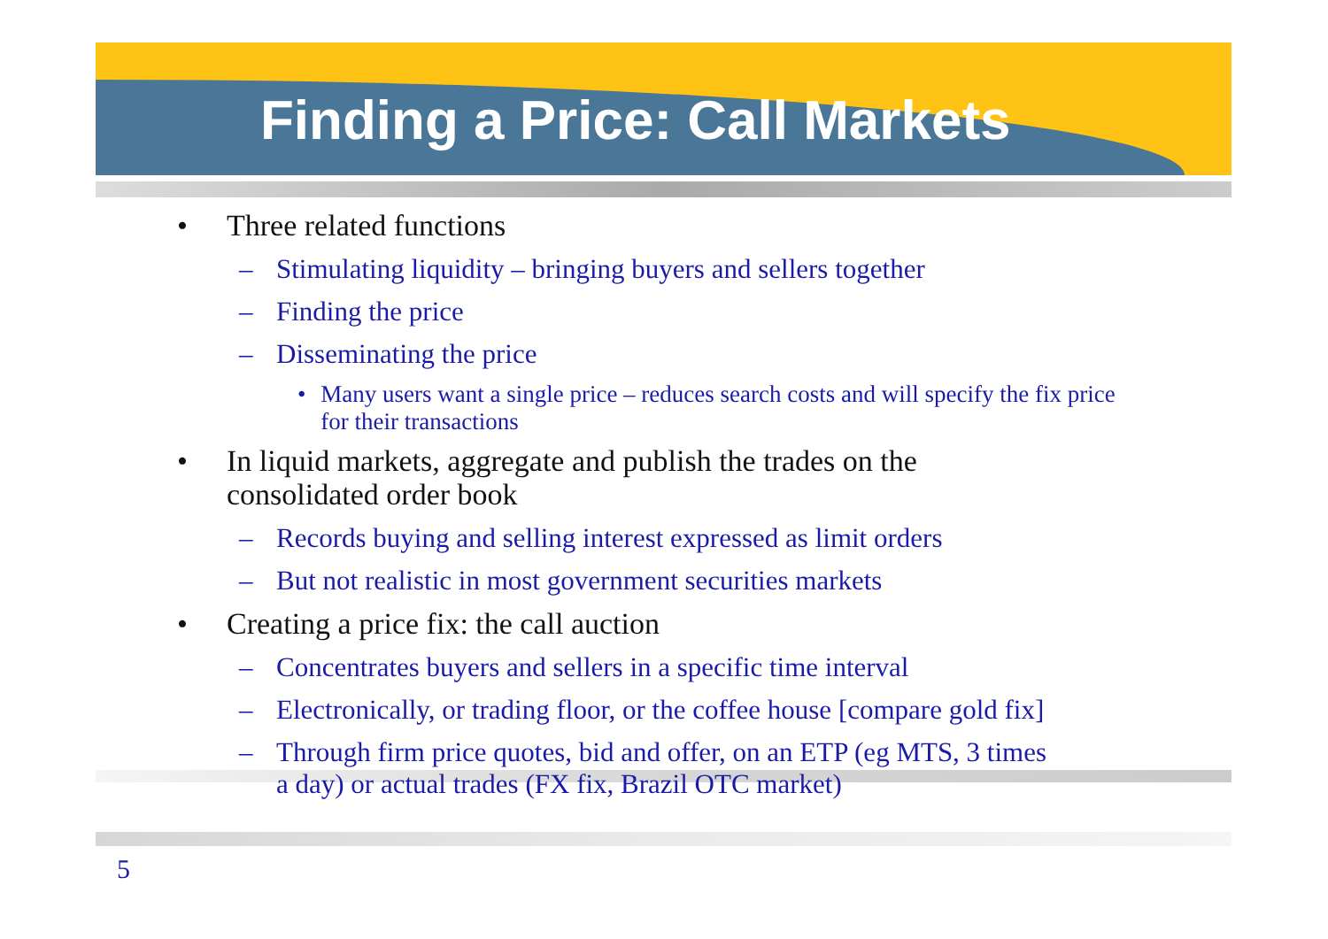Finding a Price: Call Markets
• Three related functions
– Stimulating liquidity – bringing buyers and sellers together
– Finding the price
– Disseminating the price
• Many users want a single price – reduces search costs and will specify the fix price for their transactions
• In liquid markets, aggregate and publish the trades on the
consolidated order book
– Records buying and selling interest expressed as limit orders
– But not realistic in most government securities markets
• Creating a price fix: the call auction
– Concentrates buyers and sellers in a specific time interval
– Electronically, or trading floor, or the coffee house [compare gold fix]
– Through firm price quotes, bid and offer, on an ETP (eg MTS, 3 times
a day) or actual trades (FX fix, Brazil OTC market)
5